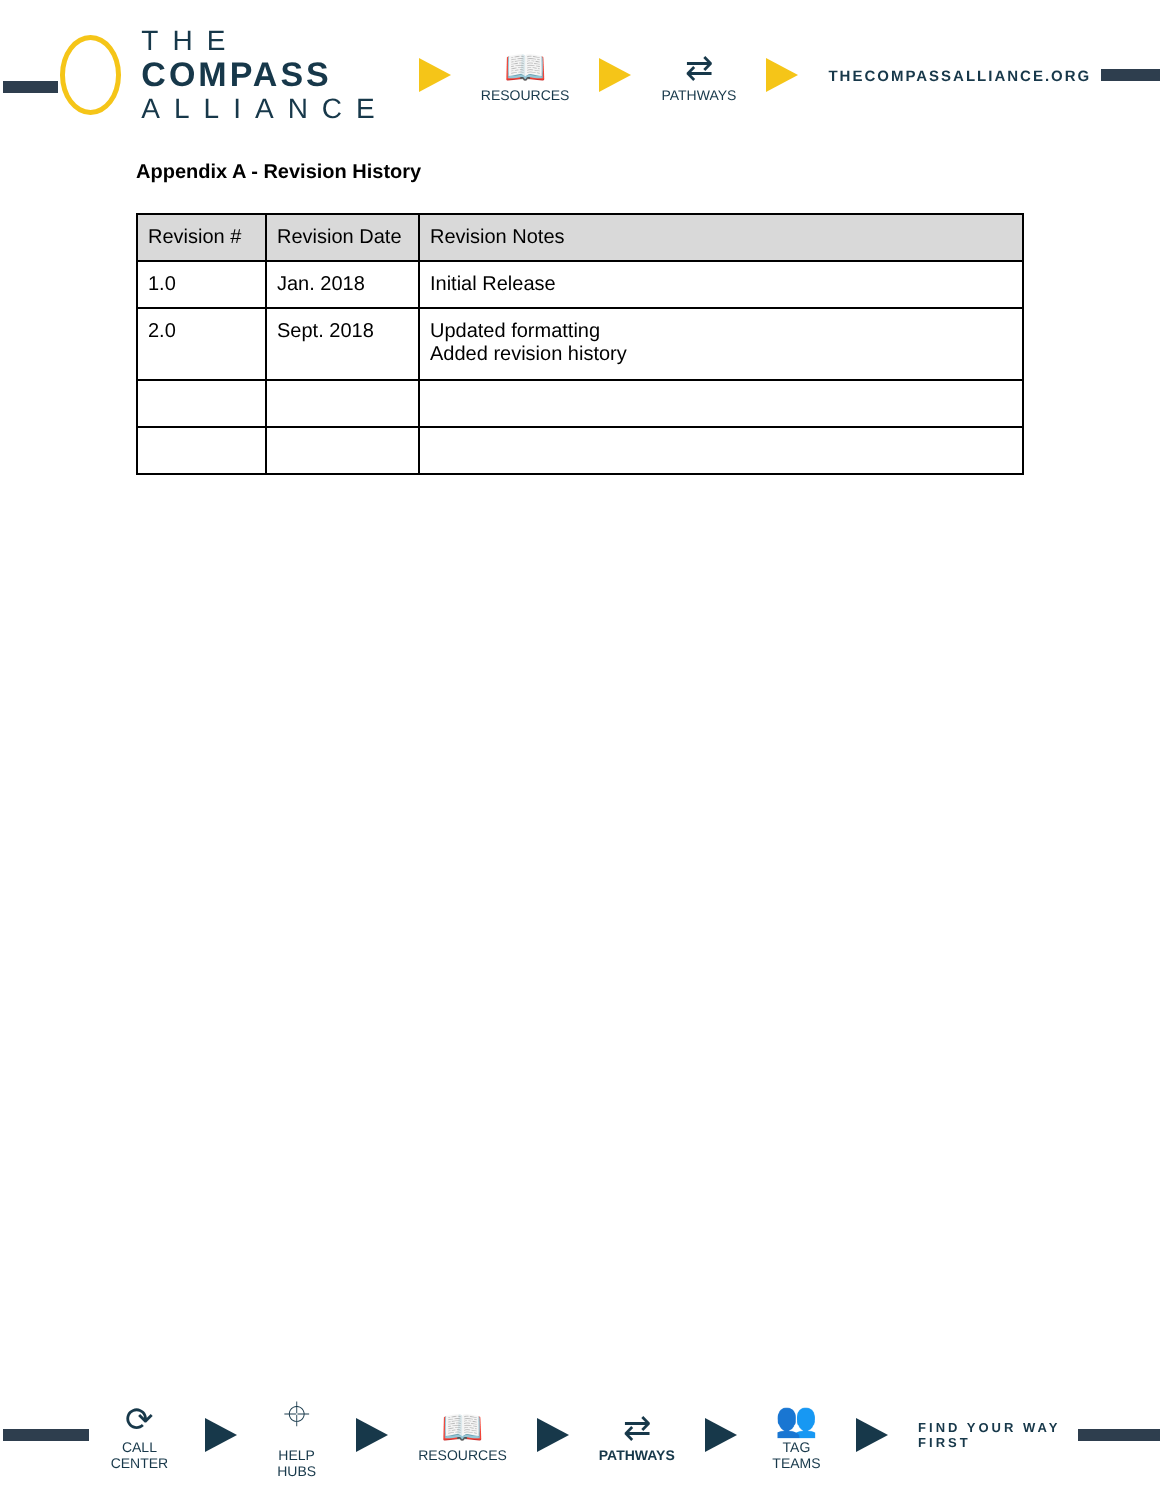THE
COMPASS
ALLIANCE
📖
RESOURCES
⇄
PATHWAYS
THECOMPASSALLIANCE.ORG
Appendix A - Revision History
| Revision # | Revision Date | Revision Notes |
| --- | --- | --- |
| 1.0 | Jan. 2018 | Initial Release |
| 2.0 | Sept. 2018 | Updated formatting Added revision history |
⟳
CALL CENTER
⌖
HELP HUBS
📖
RESOURCES
⇄
PATHWAYS
👥
TAG TEAMS
FIND YOUR WAY FIRST